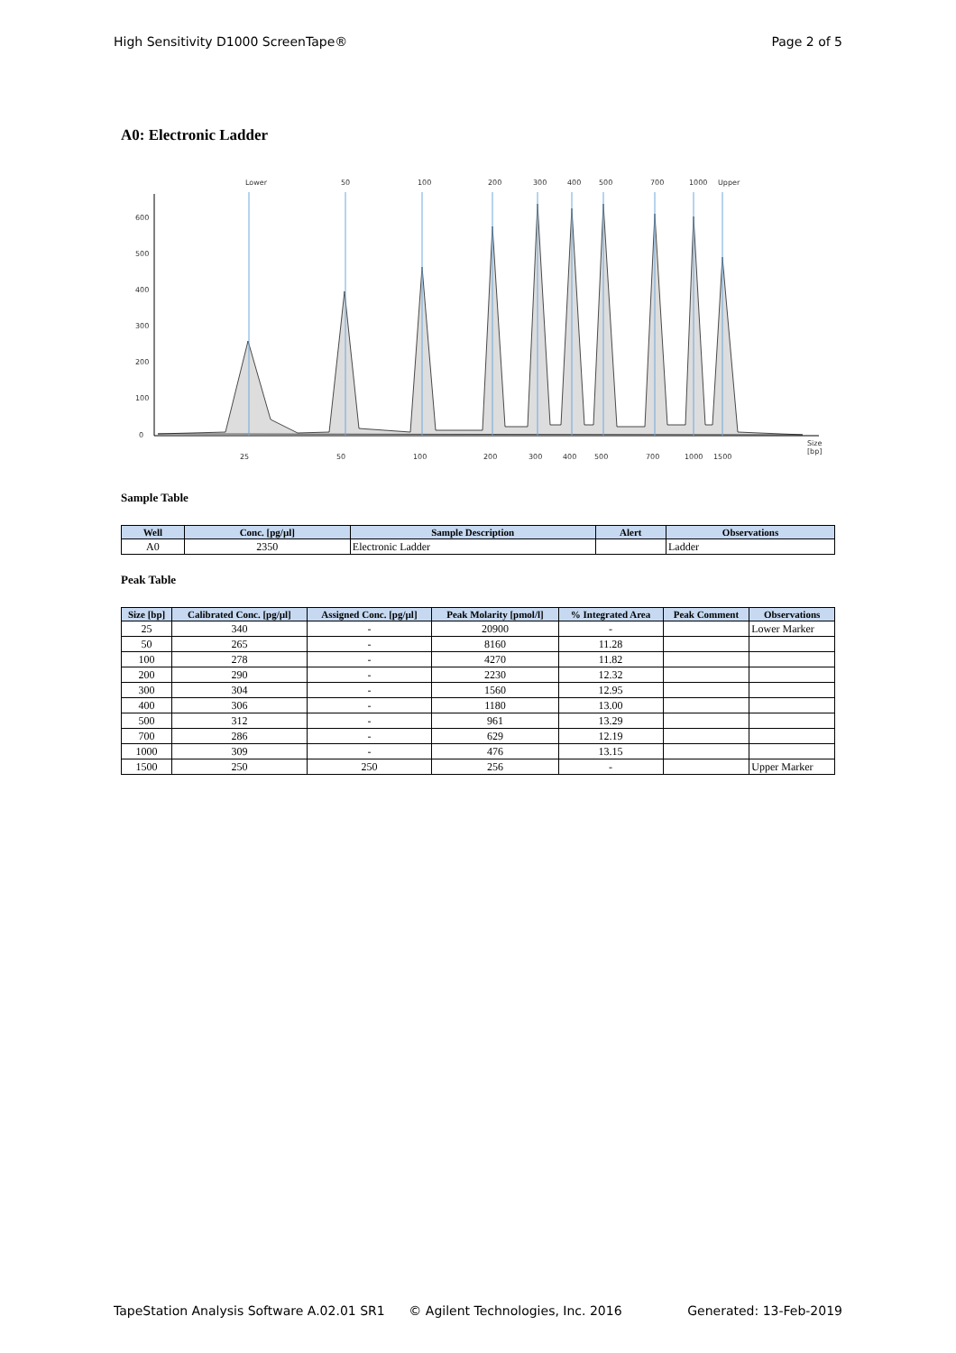High Sensitivity D1000 ScreenTape® Page 2 of 5
A0: Electronic Ladder
600
500
400
300
200
100
0
Size
[bp]
Lower
50
100
200
300
400
500
700
1000
Upper
25
50
100
200
300
400
500
700
1000
1500
Sample Table
| Well | Conc. [pg/µl] | Sample Description | Alert | Observations |
| --- | --- | --- | --- | --- |
| A0 | 2350 | Electronic Ladder | | Ladder |
Peak Table
| Size [bp] | Calibrated Conc. [pg/µl] | Assigned Conc. [pg/µl] | Peak Molarity [pmol/l] | % Integrated Area | Peak Comment | Observations |
| --- | --- | --- | --- | --- | --- | --- |
| 25 | 340 | - | 20900 | - | | Lower Marker |
| 50 | 265 | - | 8160 | 11.28 | | |
| 100 | 278 | - | 4270 | 11.82 | | |
| 200 | 290 | - | 2230 | 12.32 | | |
| 300 | 304 | - | 1560 | 12.95 | | |
| 400 | 306 | - | 1180 | 13.00 | | |
| 500 | 312 | - | 961 | 13.29 | | |
| 700 | 286 | - | 629 | 12.19 | | |
| 1000 | 309 | - | 476 | 13.15 | | |
| 1500 | 250 | 250 | 256 | - | | Upper Marker |
TapeStation Analysis Software A.02.01 SR1 © Agilent Technologies, Inc. 2016 Generated: 13-Feb-2019